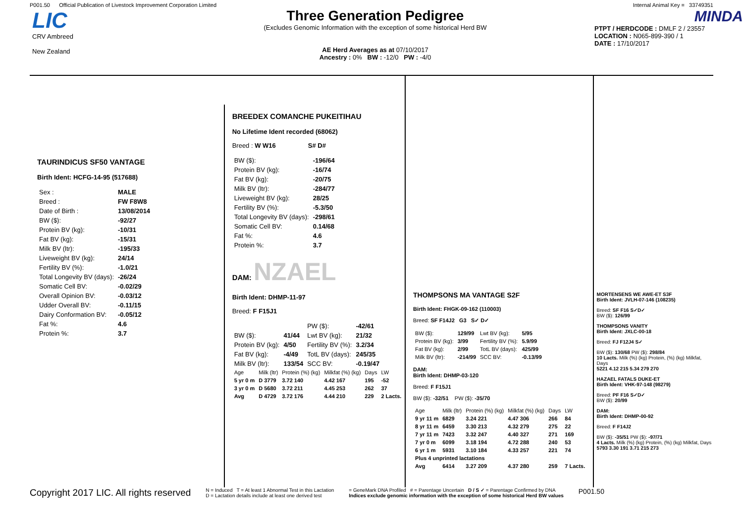P001.50 Official Publication of Livestock Improvement Corporation Limited Internal Animal Key = 33749351
LIC
CRV Ambreed
New Zealand
Three Generation Pedigree
(Excludes Genomic Information with the exception of some historical Herd BW
AE Herd Averages as at 07/10/2017
Ancestry : 0% BW : -12/0 PW : -4/0
MINDA
PTPT / HERDCODE : DMLF 2 / 23557
LOCATION : N065-899-390 / 1
DATE : 17/10/2017
TAURINDICUS SF50 VANTAGE
Birth Ident: HCFG-14-95 (517688)
| Sex : | MALE |
| Breed : | FW F8W8 |
| Date of Birth : | 13/08/2014 |
| BW ($): | -92/27 |
| Protein BV (kg): | -10/31 |
| Fat BV (kg): | -15/31 |
| Milk BV (ltr): | -195/33 |
| Liveweight BV (kg): | 24/14 |
| Fertility BV (%): | -1.0/21 |
| Total Longevity BV (days): | -26/24 |
| Somatic Cell BV: | -0.02/29 |
| Overall Opinion BV: | -0.03/12 |
| Udder Overall BV: | -0.11/15 |
| Dairy Conformation BV: | -0.05/12 |
| Fat %: | 4.6 |
| Protein %: | 3.7 |
BREEDEX COMANCHE PUKEITIHAU
No Lifetime Ident recorded (68062)
Breed : W W16 S# D#
| BW ($): | -196/64 |
| Protein BV (kg): | -16/74 |
| Fat BV (kg): | -20/75 |
| Milk BV (ltr): | -284/77 |
| Liveweight BV (kg): | 28/25 |
| Fertility BV (%): | -5.3/50 |
| Total Longevity BV (days): | -298/61 |
| Somatic Cell BV: | 0.14/68 |
| Fat %: | 4.6 |
| Protein %: | 3.7 |
DAM: NZAEL
Birth Ident: DHMP-11-97
Breed: F F15J1
| | | PW ($): | -42/61 |
| BW ($): | 41/44 | Lwt BV (kg): | 21/32 |
| Protein BV (kg): | 4/50 | Fertility BV (%): | 3.2/34 |
| Fat BV (kg): | -4/49 | TotL BV (days): | 245/35 |
| Milk BV (ltr): | 133/54 | SCC BV: | -0.19/47 |
| Age | Milk (ltr) | Protein (%) (kg) | Milkfat (%) (kg) | Days | LW |
| 5 yr 0 m | D 3779 | 3.72 140 | 4.42 167 | 195 | -52 |
| 3 yr 0 m | D 5680 | 3.72 211 | 4.45 253 | 262 | 37 |
| Avg | D 4729 | 3.72 176 | 4.44 210 | 229 | 2 Lacts. |
THOMPSONS MA VANTAGE S2F
Birth Ident: FHGK-09-162 (110003)
Breed: SF F14J2 G3 S✓ D✓
| BW ($): | 129/99 | Lwt BV (kg): | 5/95 |
| Protein BV (kg): | 3/99 | Fertility BV (%): | 5.9/99 |
| Fat BV (kg): | 2/99 | TotL BV (days): | 425/99 |
| Milk BV (ltr): | -214/99 | SCC BV: | -0.13/99 |
DAM:
Birth Ident: DHMP-03-120
Breed: F F15J1
BW ($): -32/51 PW ($): -35/70
| Age | Milk (ltr) | Protein (%) (kg) | Milkfat (%) (kg) | Days | LW |
| 9 yr 11 m | 6829 | 3.24 221 | 4.47 306 | 266 | 84 |
| 8 yr 11 m | 6459 | 3.30 213 | 4.32 279 | 275 | 22 |
| 7 yr 11 m | 7423 | 3.32 247 | 4.40 327 | 271 | 169 |
| 7 yr 0 m | 6099 | 3.18 194 | 4.72 288 | 240 | 53 |
| 6 yr 1 m | 5931 | 3.10 184 | 4.33 257 | 221 | 74 |
| Plus 4 unprinted lactations | | | | | |
| Avg | 6414 | 3.27 209 | 4.37 280 | 259 | 7 Lacts. |
MORTENSENS WE AWE-ET S3F
Birth Ident: JVLH-07-146 (108235)
Breed: SF F16 S✓D✓
BW ($): 126/99
THOMPSONS VANITY
Birth Ident: JXLC-00-18
Breed: FJ F12J4 S✓
BW ($): 130/68 PW ($): 298/84
10 Lacts. Milk (%) (kg) Protein, (%) (kg) Milkfat, Days
5221 4.12 215 5.34 279 270
HAZAEL FATALS DUKE-ET
Birth Ident: VHK-97-148 (98279)
Breed: PF F16 S✓D✓
BW ($): 20/99
DAM:
Birth Ident: DHMP-00-92
Breed: F F14J2
BW ($): -35/51 PW ($): -97/71
4 Lacts. Milk (%) (kg) Protein, (%) (kg) Milkfat, Days
5793 3.30 191 3.71 215 273
Copyright 2017 LIC. All rights reserved N = Induced T = At least 1 Abnormal Test in this Lactation
D = Lactation details include at least one derived test = GeneMark DNA Profiled # = Parentage Uncertain D / S ✓ = Parentage Confirmed by DNA
Indices exclude genomic information with the exception of some historical Herd BW values P001.50